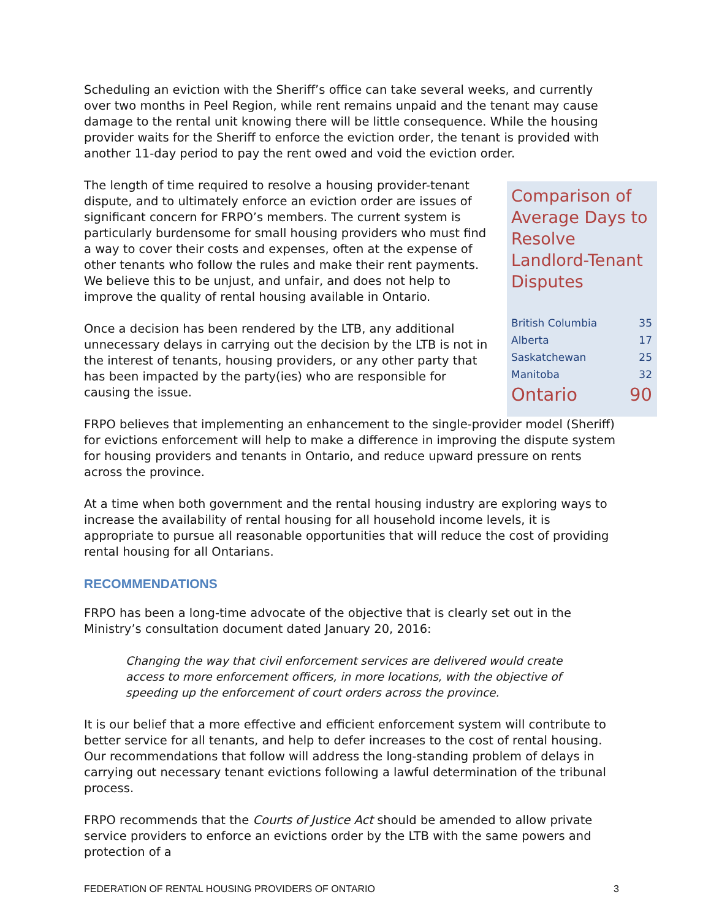Scheduling an eviction with the Sheriff’s office can take several weeks, and currently over two months in Peel Region, while rent remains unpaid and the tenant may cause damage to the rental unit knowing there will be little consequence. While the housing provider waits for the Sheriff to enforce the eviction order, the tenant is provided with another 11-day period to pay the rent owed and void the eviction order.
The length of time required to resolve a housing provider-tenant dispute, and to ultimately enforce an eviction order are issues of significant concern for FRPO’s members. The current system is particularly burdensome for small housing providers who must find a way to cover their costs and expenses, often at the expense of other tenants who follow the rules and make their rent payments. We believe this to be unjust, and unfair, and does not help to improve the quality of rental housing available in Ontario.
Once a decision has been rendered by the LTB, any additional unnecessary delays in carrying out the decision by the LTB is not in the interest of tenants, housing providers, or any other party that has been impacted by the party(ies) who are responsible for causing the issue.
Comparison of Average Days to Resolve Landlord-Tenant Disputes
| British Columbia | 35 |
| Alberta | 17 |
| Saskatchewan | 25 |
| Manitoba | 32 |
| Ontario | 90 |
FRPO believes that implementing an enhancement to the single-provider model (Sheriff) for evictions enforcement will help to make a difference in improving the dispute system for housing providers and tenants in Ontario, and reduce upward pressure on rents across the province.
At a time when both government and the rental housing industry are exploring ways to increase the availability of rental housing for all household income levels, it is appropriate to pursue all reasonable opportunities that will reduce the cost of providing rental housing for all Ontarians.
RECOMMENDATIONS
FRPO has been a long-time advocate of the objective that is clearly set out in the Ministry’s consultation document dated January 20, 2016:
Changing the way that civil enforcement services are delivered would create access to more enforcement officers, in more locations, with the objective of speeding up the enforcement of court orders across the province.
It is our belief that a more effective and efficient enforcement system will contribute to better service for all tenants, and help to defer increases to the cost of rental housing. Our recommendations that follow will address the long-standing problem of delays in carrying out necessary tenant evictions following a lawful determination of the tribunal process.
FRPO recommends that the Courts of Justice Act should be amended to allow private service providers to enforce an evictions order by the LTB with the same powers and protection of a
FEDERATION OF RENTAL HOUSING PROVIDERS OF ONTARIO 3